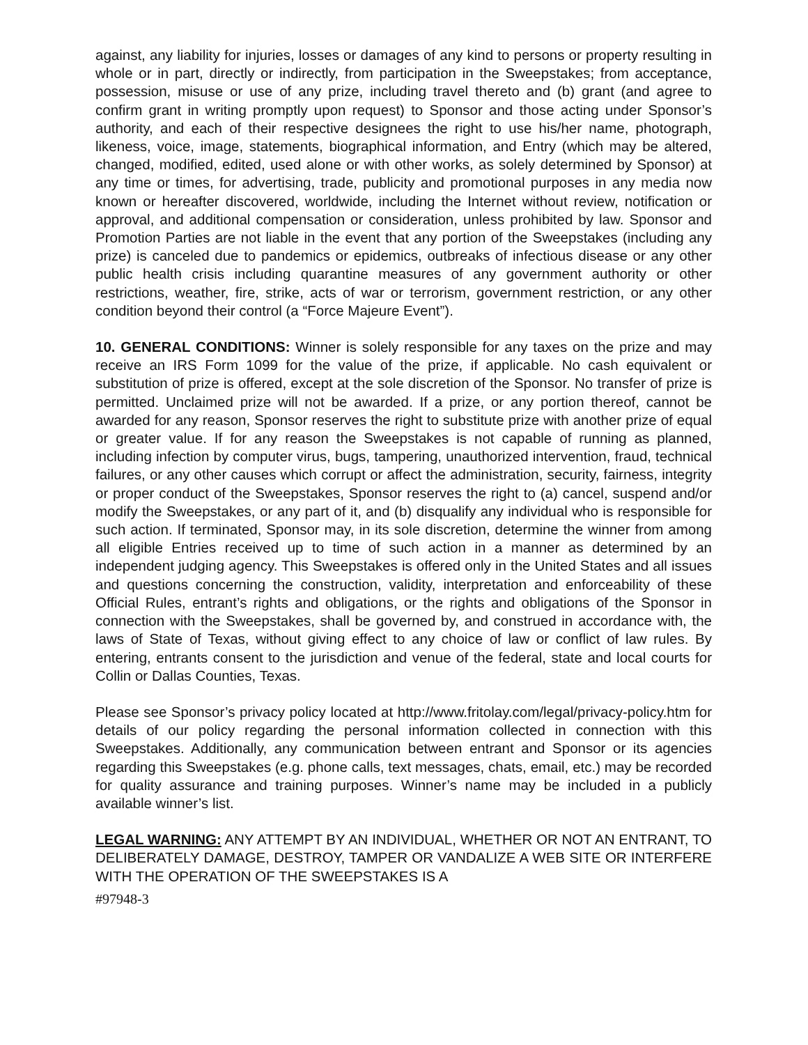against, any liability for injuries, losses or damages of any kind to persons or property resulting in whole or in part, directly or indirectly, from participation in the Sweepstakes; from acceptance, possession, misuse or use of any prize, including travel thereto and (b) grant (and agree to confirm grant in writing promptly upon request) to Sponsor and those acting under Sponsor’s authority, and each of their respective designees the right to use his/her name, photograph, likeness, voice, image, statements, biographical information, and Entry (which may be altered, changed, modified, edited, used alone or with other works, as solely determined by Sponsor) at any time or times, for advertising, trade, publicity and promotional purposes in any media now known or hereafter discovered, worldwide, including the Internet without review, notification or approval, and additional compensation or consideration, unless prohibited by law. Sponsor and Promotion Parties are not liable in the event that any portion of the Sweepstakes (including any prize) is canceled due to pandemics or epidemics, outbreaks of infectious disease or any other public health crisis including quarantine measures of any government authority or other restrictions, weather, fire, strike, acts of war or terrorism, government restriction, or any other condition beyond their control (a “Force Majeure Event”).
10. GENERAL CONDITIONS: Winner is solely responsible for any taxes on the prize and may receive an IRS Form 1099 for the value of the prize, if applicable. No cash equivalent or substitution of prize is offered, except at the sole discretion of the Sponsor. No transfer of prize is permitted. Unclaimed prize will not be awarded. If a prize, or any portion thereof, cannot be awarded for any reason, Sponsor reserves the right to substitute prize with another prize of equal or greater value. If for any reason the Sweepstakes is not capable of running as planned, including infection by computer virus, bugs, tampering, unauthorized intervention, fraud, technical failures, or any other causes which corrupt or affect the administration, security, fairness, integrity or proper conduct of the Sweepstakes, Sponsor reserves the right to (a) cancel, suspend and/or modify the Sweepstakes, or any part of it, and (b) disqualify any individual who is responsible for such action. If terminated, Sponsor may, in its sole discretion, determine the winner from among all eligible Entries received up to time of such action in a manner as determined by an independent judging agency. This Sweepstakes is offered only in the United States and all issues and questions concerning the construction, validity, interpretation and enforceability of these Official Rules, entrant’s rights and obligations, or the rights and obligations of the Sponsor in connection with the Sweepstakes, shall be governed by, and construed in accordance with, the laws of State of Texas, without giving effect to any choice of law or conflict of law rules. By entering, entrants consent to the jurisdiction and venue of the federal, state and local courts for Collin or Dallas Counties, Texas.
Please see Sponsor’s privacy policy located at http://www.fritolay.com/legal/privacy-policy.htm for details of our policy regarding the personal information collected in connection with this Sweepstakes. Additionally, any communication between entrant and Sponsor or its agencies regarding this Sweepstakes (e.g. phone calls, text messages, chats, email, etc.) may be recorded for quality assurance and training purposes. Winner’s name may be included in a publicly available winner’s list.
LEGAL WARNING: ANY ATTEMPT BY AN INDIVIDUAL, WHETHER OR NOT AN ENTRANT, TO DELIBERATELY DAMAGE, DESTROY, TAMPER OR VANDALIZE A WEB SITE OR INTERFERE WITH THE OPERATION OF THE SWEEPSTAKES IS A
#97948-3